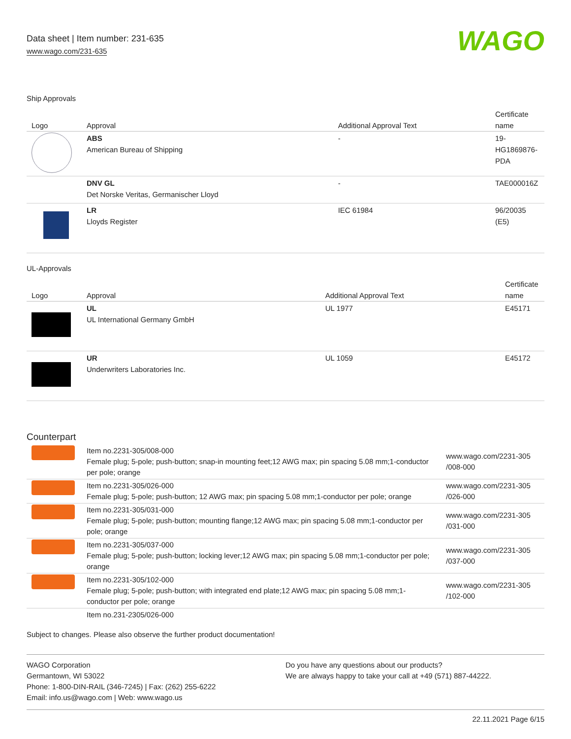Data sheet | Item number: 231-635
www.wago.com/231-635
WAGO
Ship Approvals
| Logo | Approval | Additional Approval Text | Certificate name |
| --- | --- | --- | --- |
| | ABS American Bureau of Shipping | - | 19- HG1869876- PDA |
| | DNV GL Det Norske Veritas, Germanischer Lloyd | - | TAE000016Z |
| | LR Lloyds Register | IEC 61984 | 96/20035 (E5) |
UL-Approvals
| Logo | Approval | Additional Approval Text | Certificate name |
| --- | --- | --- | --- |
| | UL UL International Germany GmbH | UL 1977 | E45171 |
| | UR Underwriters Laboratories Inc. | UL 1059 | E45172 |
Counterpart
| | Item no.2231-305/008-000 Female plug; 5-pole; push-button; snap-in mounting feet;12 AWG max; pin spacing 5.08 mm;1-conductor per pole; orange | www.wago.com/2231-305 /008-000 |
| | Item no.2231-305/026-000 Female plug; 5-pole; push-button; 12 AWG max; pin spacing 5.08 mm;1-conductor per pole; orange | www.wago.com/2231-305 /026-000 |
| | Item no.2231-305/031-000 Female plug; 5-pole; push-button; mounting flange;12 AWG max; pin spacing 5.08 mm;1-conductor per pole; orange | www.wago.com/2231-305 /031-000 |
| | Item no.2231-305/037-000 Female plug; 5-pole; push-button; locking lever;12 AWG max; pin spacing 5.08 mm;1-conductor per pole; orange | www.wago.com/2231-305 /037-000 |
| | Item no.2231-305/102-000 Female plug; 5-pole; push-button; with integrated end plate;12 AWG max; pin spacing 5.08 mm;1-conductor per pole; orange | www.wago.com/2231-305 /102-000 |
| | Item no.231-2305/026-000 | |
Subject to changes. Please also observe the further product documentation!
WAGO Corporation
Germantown, WI 53022
Phone: 1-800-DIN-RAIL (346-7245) | Fax: (262) 255-6222
Email: info.us@wago.com | Web: www.wago.us
Do you have any questions about our products?
We are always happy to take your call at +49 (571) 887-44222.
22.11.2021 Page 6/15